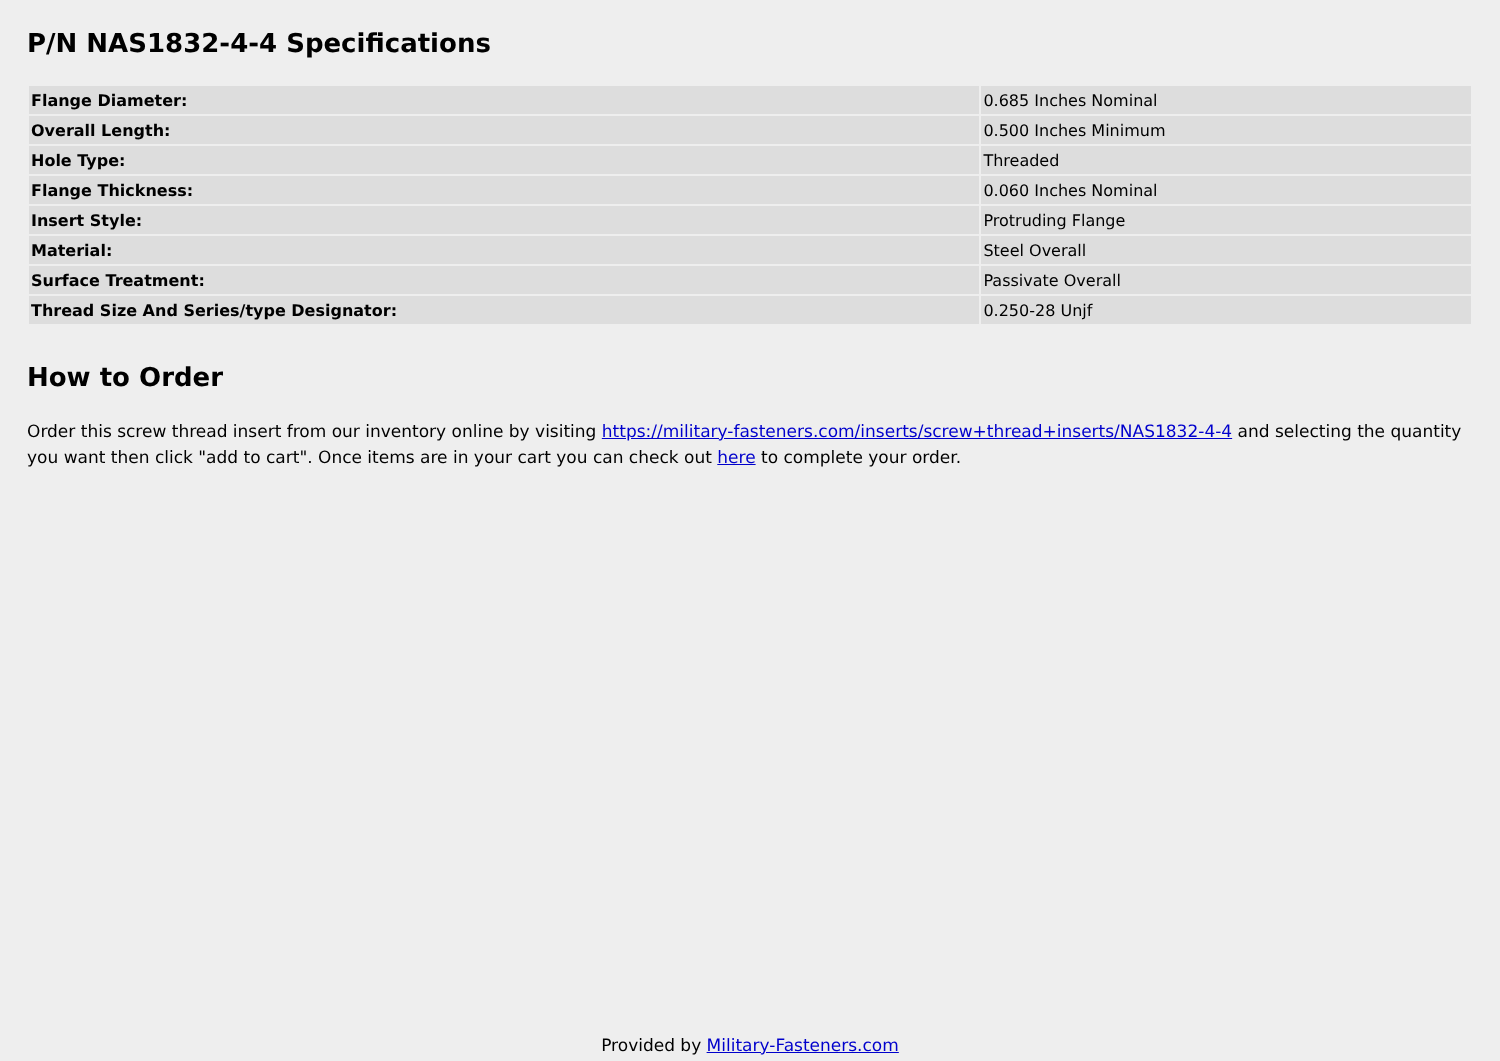P/N NAS1832-4-4 Specifications
| Flange Diameter: | 0.685 Inches Nominal |
| Overall Length: | 0.500 Inches Minimum |
| Hole Type: | Threaded |
| Flange Thickness: | 0.060 Inches Nominal |
| Insert Style: | Protruding Flange |
| Material: | Steel Overall |
| Surface Treatment: | Passivate Overall |
| Thread Size And Series/type Designator: | 0.250-28 Unjf |
How to Order
Order this screw thread insert from our inventory online by visiting https://military-fasteners.com/inserts/screw+thread+inserts/NAS1832-4-4 and selecting the quantity you want then click "add to cart". Once items are in your cart you can check out here to complete your order.
Provided by Military-Fasteners.com